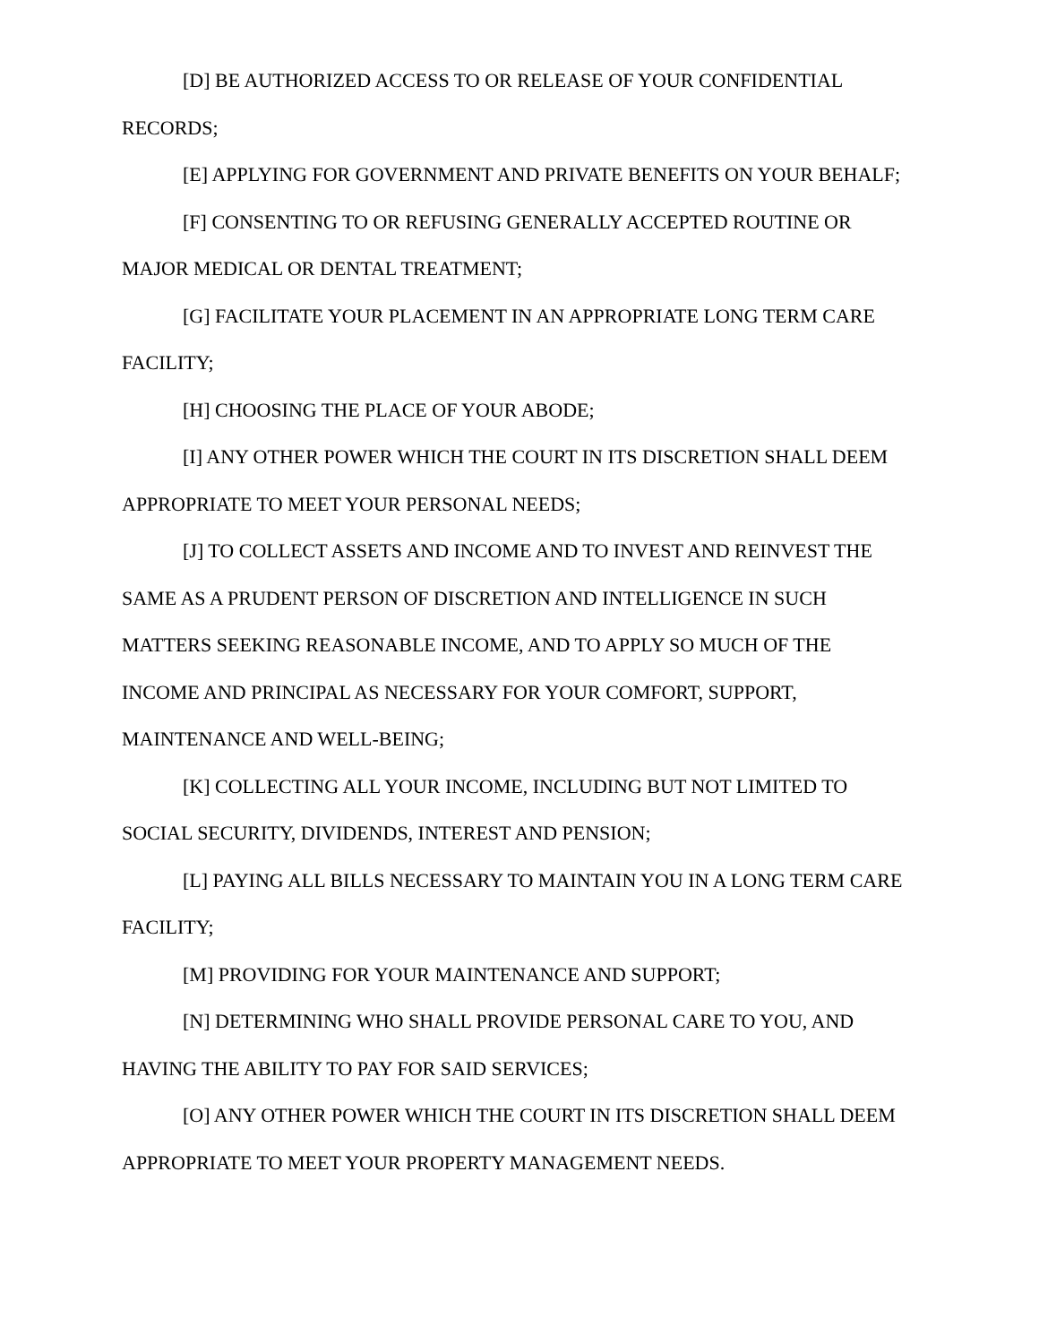[D] BE AUTHORIZED ACCESS TO OR RELEASE OF YOUR CONFIDENTIAL RECORDS;
[E] APPLYING FOR GOVERNMENT AND PRIVATE BENEFITS ON YOUR BEHALF;
[F] CONSENTING TO OR REFUSING GENERALLY ACCEPTED ROUTINE OR MAJOR MEDICAL OR DENTAL TREATMENT;
[G] FACILITATE YOUR PLACEMENT IN AN APPROPRIATE LONG TERM CARE FACILITY;
[H] CHOOSING THE PLACE OF YOUR ABODE;
[I] ANY OTHER POWER WHICH THE COURT IN ITS DISCRETION SHALL DEEM APPROPRIATE TO MEET YOUR PERSONAL NEEDS;
[J] TO COLLECT ASSETS AND INCOME AND TO INVEST AND REINVEST THE SAME AS A PRUDENT PERSON OF DISCRETION AND INTELLIGENCE IN SUCH MATTERS SEEKING REASONABLE INCOME, AND TO APPLY SO MUCH OF THE INCOME AND PRINCIPAL AS NECESSARY FOR YOUR COMFORT, SUPPORT, MAINTENANCE AND WELL-BEING;
[K] COLLECTING ALL YOUR INCOME, INCLUDING BUT NOT LIMITED TO SOCIAL SECURITY, DIVIDENDS, INTEREST AND PENSION;
[L] PAYING ALL BILLS NECESSARY TO MAINTAIN YOU IN A LONG TERM CARE FACILITY;
[M] PROVIDING FOR YOUR MAINTENANCE AND SUPPORT;
[N] DETERMINING WHO SHALL PROVIDE PERSONAL CARE TO YOU, AND HAVING THE ABILITY TO PAY FOR SAID SERVICES;
[O] ANY OTHER POWER WHICH THE COURT IN ITS DISCRETION SHALL DEEM APPROPRIATE TO MEET YOUR PROPERTY MANAGEMENT NEEDS.